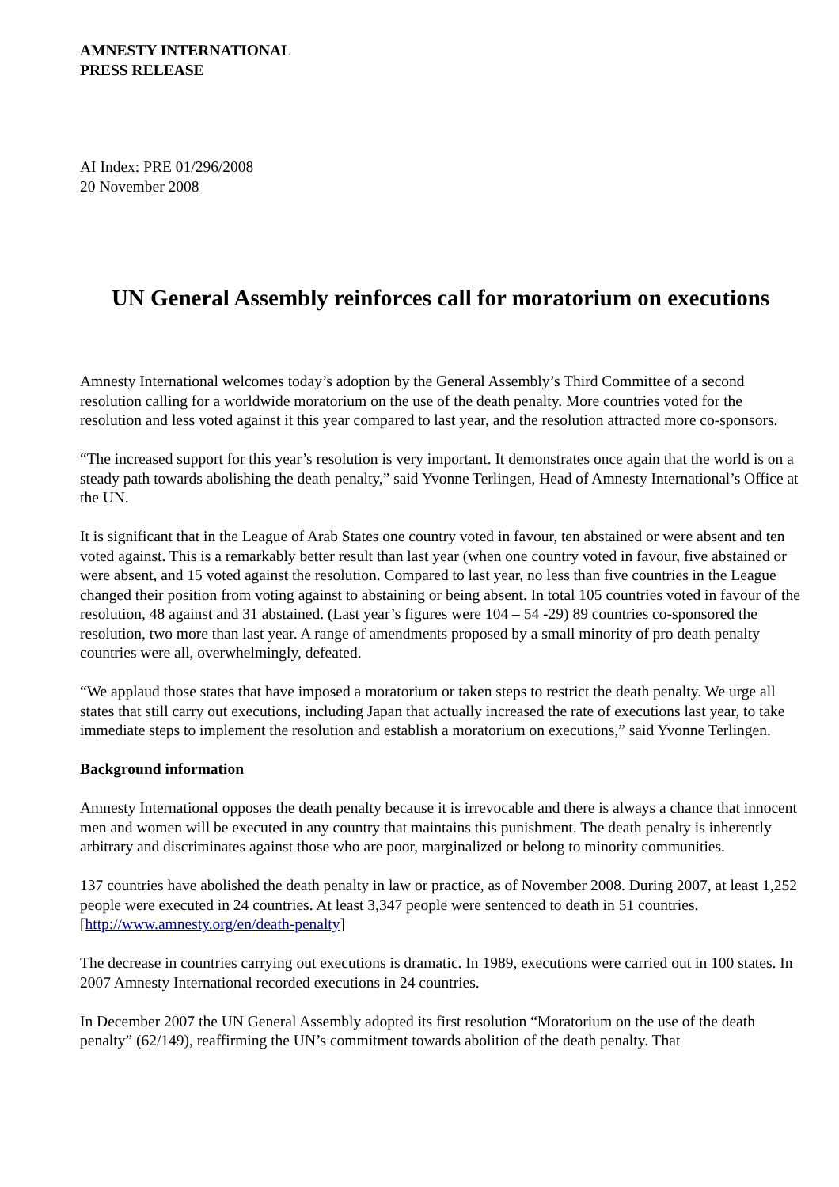AMNESTY INTERNATIONAL
PRESS RELEASE
AI Index: PRE 01/296/2008
20 November 2008
UN General Assembly reinforces call for moratorium on executions
Amnesty International welcomes today’s adoption by the General Assembly’s Third Committee of a second resolution calling for a worldwide moratorium on the use of the death penalty. More countries voted for the resolution and less voted against it this year compared to last year, and the resolution attracted more co-sponsors.
“The increased support for this year’s resolution is very important. It demonstrates once again that the world is on a steady path towards abolishing the death penalty,” said Yvonne Terlingen, Head of Amnesty International’s Office at the UN.
It is significant that in the League of Arab States one country voted in favour, ten abstained or were absent and ten voted against. This is a remarkably better result than last year (when one country voted in favour, five abstained or were absent, and 15 voted against the resolution. Compared to last year, no less than five countries in the League changed their position from voting against to abstaining or being absent. In total 105 countries voted in favour of the resolution, 48 against and 31 abstained. (Last year’s figures were 104 – 54 -29) 89 countries co-sponsored the resolution, two more than last year. A range of amendments proposed by a small minority of pro death penalty countries were all, overwhelmingly, defeated.
“We applaud those states that have imposed a moratorium or taken steps to restrict the death penalty. We urge all states that still carry out executions, including Japan that actually increased the rate of executions last year, to take immediate steps to implement the resolution and establish a moratorium on executions,” said Yvonne Terlingen.
Background information
Amnesty International opposes the death penalty because it is irrevocable and there is always a chance that innocent men and women will be executed in any country that maintains this punishment. The death penalty is inherently arbitrary and discriminates against those who are poor, marginalized or belong to minority communities.
137 countries have abolished the death penalty in law or practice, as of November 2008. During 2007, at least 1,252 people were executed in 24 countries. At least 3,347 people were sentenced to death in 51 countries. [http://www.amnesty.org/en/death-penalty]
The decrease in countries carrying out executions is dramatic. In 1989, executions were carried out in 100 states. In 2007 Amnesty International recorded executions in 24 countries.
In December 2007 the UN General Assembly adopted its first resolution “Moratorium on the use of the death penalty” (62/149), reaffirming the UN’s commitment towards abolition of the death penalty. That